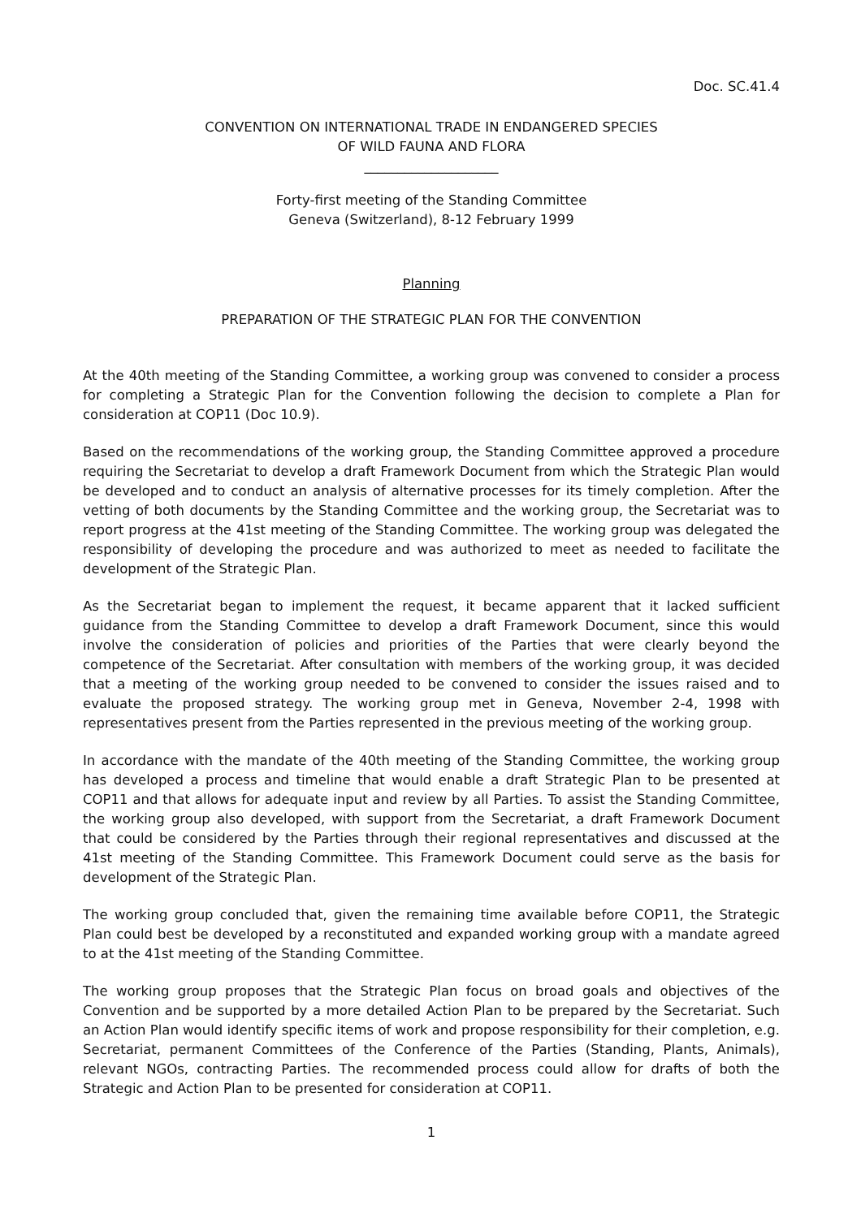Doc. SC.41.4
CONVENTION ON INTERNATIONAL TRADE IN ENDANGERED SPECIES
OF WILD FAUNA AND FLORA
____________________
Forty-first meeting of the Standing Committee
Geneva (Switzerland), 8-12 February 1999
Planning
PREPARATION OF THE STRATEGIC PLAN FOR THE CONVENTION
At the 40th meeting of the Standing Committee, a working group was convened to consider a process for completing a Strategic Plan for the Convention following the decision to complete a Plan for consideration at COP11 (Doc 10.9).
Based on the recommendations of the working group, the Standing Committee approved a procedure requiring the Secretariat to develop a draft Framework Document from which the Strategic Plan would be developed and to conduct an analysis of alternative processes for its timely completion. After the vetting of both documents by the Standing Committee and the working group, the Secretariat was to report progress at the 41st meeting of the Standing Committee. The working group was delegated the responsibility of developing the procedure and was authorized to meet as needed to facilitate the development of the Strategic Plan.
As the Secretariat began to implement the request, it became apparent that it lacked sufficient guidance from the Standing Committee to develop a draft Framework Document, since this would involve the consideration of policies and priorities of the Parties that were clearly beyond the competence of the Secretariat. After consultation with members of the working group, it was decided that a meeting of the working group needed to be convened to consider the issues raised and to evaluate the proposed strategy. The working group met in Geneva, November 2-4, 1998 with representatives present from the Parties represented in the previous meeting of the working group.
In accordance with the mandate of the 40th meeting of the Standing Committee, the working group has developed a process and timeline that would enable a draft Strategic Plan to be presented at COP11 and that allows for adequate input and review by all Parties. To assist the Standing Committee, the working group also developed, with support from the Secretariat, a draft Framework Document that could be considered by the Parties through their regional representatives and discussed at the 41st meeting of the Standing Committee. This Framework Document could serve as the basis for development of the Strategic Plan.
The working group concluded that, given the remaining time available before COP11, the Strategic Plan could best be developed by a reconstituted and expanded working group with a mandate agreed to at the 41st meeting of the Standing Committee.
The working group proposes that the Strategic Plan focus on broad goals and objectives of the Convention and be supported by a more detailed Action Plan to be prepared by the Secretariat. Such an Action Plan would identify specific items of work and propose responsibility for their completion, e.g. Secretariat, permanent Committees of the Conference of the Parties (Standing, Plants, Animals), relevant NGOs, contracting Parties. The recommended process could allow for drafts of both the Strategic and Action Plan to be presented for consideration at COP11.
1